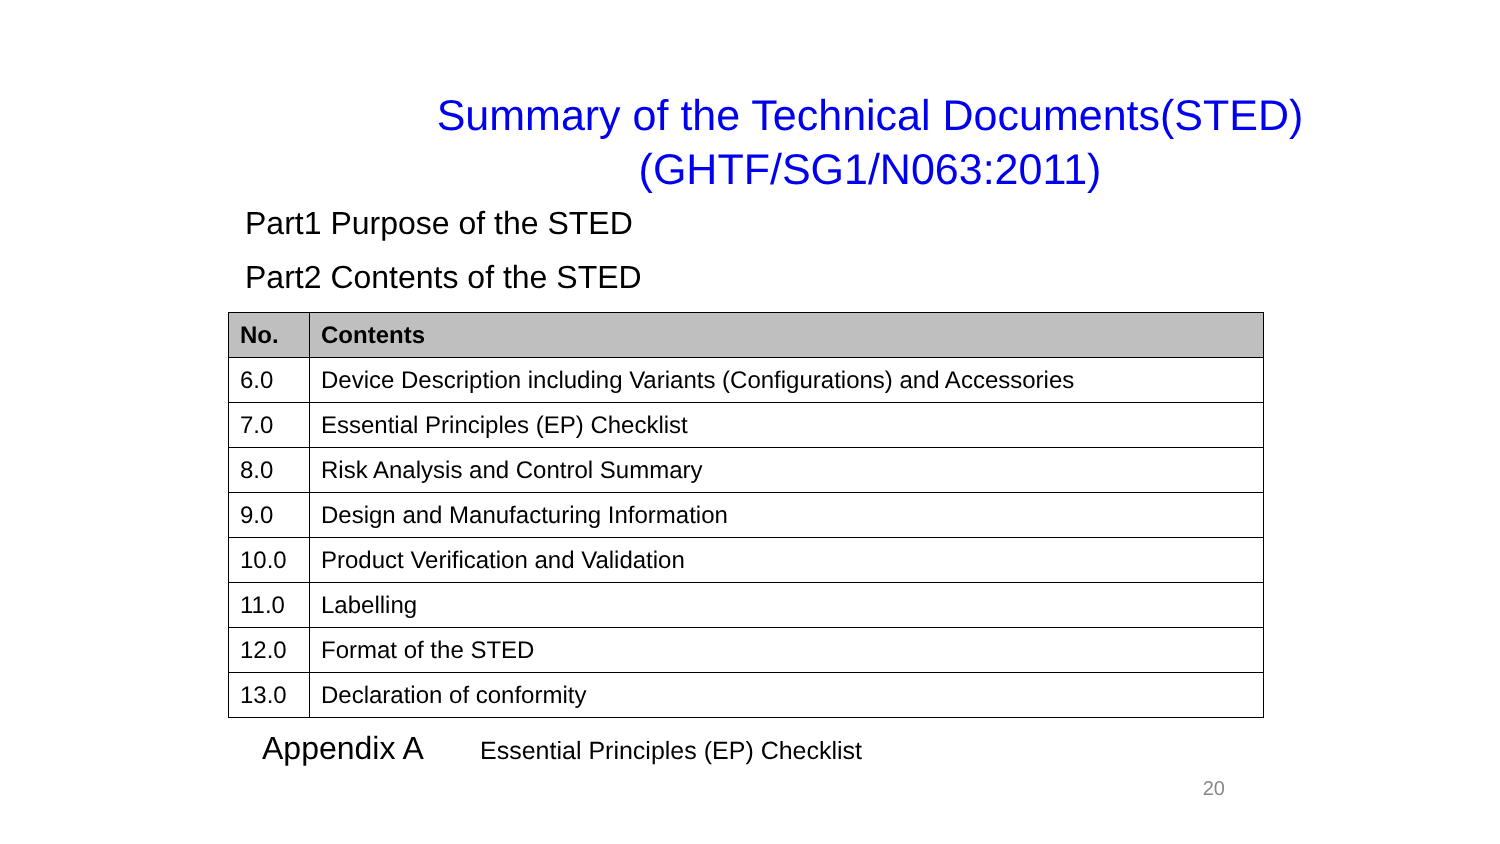Summary of the Technical Documents(STED)
(GHTF/SG1/N063:2011)
Part1 Purpose of the STED
Part2 Contents of the STED
| No. | Contents |
| --- | --- |
| 6.0 | Device Description including Variants (Configurations) and Accessories |
| 7.0 | Essential Principles (EP) Checklist |
| 8.0 | Risk Analysis and Control Summary |
| 9.0 | Design and Manufacturing Information |
| 10.0 | Product Verification and Validation |
| 11.0 | Labelling |
| 12.0 | Format of the STED |
| 13.0 | Declaration of conformity |
Appendix A Essential Principles (EP) Checklist
20